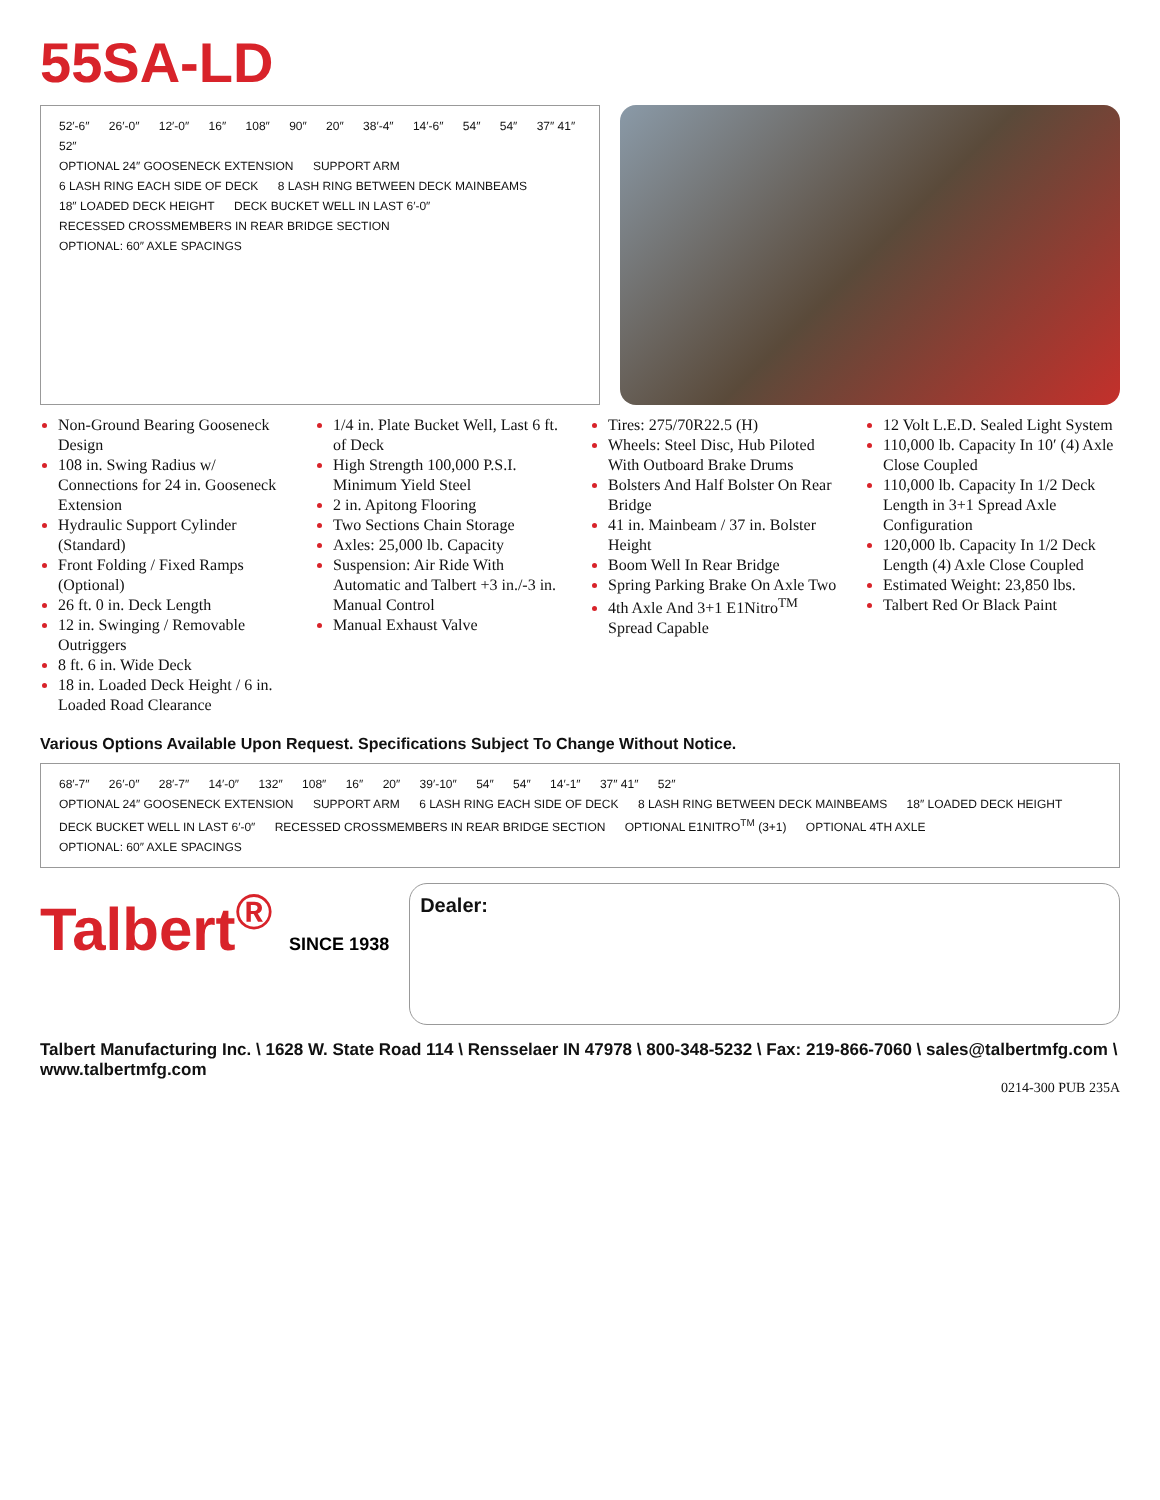55SA-LD
52′-6″ 26′-0″ 12′-0″ 16″ 108″ 90″ 20″ 38′-4″ 14′-6″ 54″ 54″ 37″ 41″ 52″
OPTIONAL 24″ GOOSENECK EXTENSION SUPPORT ARM 6 LASH RING EACH SIDE OF DECK 8 LASH RING BETWEEN DECK MAINBEAMS 18″ LOADED DECK HEIGHT DECK BUCKET WELL IN LAST 6′-0″ RECESSED CROSSMEMBERS IN REAR BRIDGE SECTION OPTIONAL: 60″ AXLE SPACINGS
Non-Ground Bearing Gooseneck Design
108 in. Swing Radius w/ Connections for 24 in. Gooseneck Extension
Hydraulic Support Cylinder (Standard)
Front Folding / Fixed Ramps (Optional)
26 ft. 0 in. Deck Length
12 in. Swinging / Removable Outriggers
8 ft. 6 in. Wide Deck
18 in. Loaded Deck Height / 6 in. Loaded Road Clearance
1/4 in. Plate Bucket Well, Last 6 ft. of Deck
High Strength 100,000 P.S.I. Minimum Yield Steel
2 in. Apitong Flooring
Two Sections Chain Storage
Axles: 25,000 lb. Capacity
Suspension: Air Ride With Automatic and Talbert +3 in./-3 in. Manual Control
Manual Exhaust Valve
Tires: 275/70R22.5 (H)
Wheels: Steel Disc, Hub Piloted With Outboard Brake Drums
Bolsters And Half Bolster On Rear Bridge
41 in. Mainbeam / 37 in. Bolster Height
Boom Well In Rear Bridge
Spring Parking Brake On Axle Two
4th Axle And 3+1 E1Nitro<sup>TM</sup> Spread Capable
12 Volt L.E.D. Sealed Light System
110,000 lb. Capacity In 10′ (4) Axle Close Coupled
110,000 lb. Capacity In 1/2 Deck Length in 3+1 Spread Axle Configuration
120,000 lb. Capacity In 1/2 Deck Length (4) Axle Close Coupled
Estimated Weight: 23,850 lbs.
Talbert Red Or Black Paint
Various Options Available Upon Request. Specifications Subject To Change Without Notice.
68′-7″ 26′-0″ 28′-7″ 14′-0″ 132″ 108″ 16″ 20″ 39′-10″ 54″ 54″ 14′-1″ 37″ 41″ 52″
OPTIONAL 24″ GOOSENECK EXTENSION SUPPORT ARM 6 LASH RING EACH SIDE OF DECK 8 LASH RING BETWEEN DECK MAINBEAMS 18″ LOADED DECK HEIGHT DECK BUCKET WELL IN LAST 6′-0″ RECESSED CROSSMEMBERS IN REAR BRIDGE SECTION OPTIONAL E1NITRO<sup>TM</sup> (3+1) OPTIONAL 4TH AXLE OPTIONAL: 60″ AXLE SPACINGS
Talbert<sup>®</sup> SINCE 1938
Dealer:
Talbert Manufacturing Inc. \ 1628 W. State Road 114 \ Rensselaer IN 47978 \ 800-348-5232 \ Fax: 219-866-7060 \ sales@talbertmfg.com \ www.talbertmfg.com
0214-300 PUB 235A